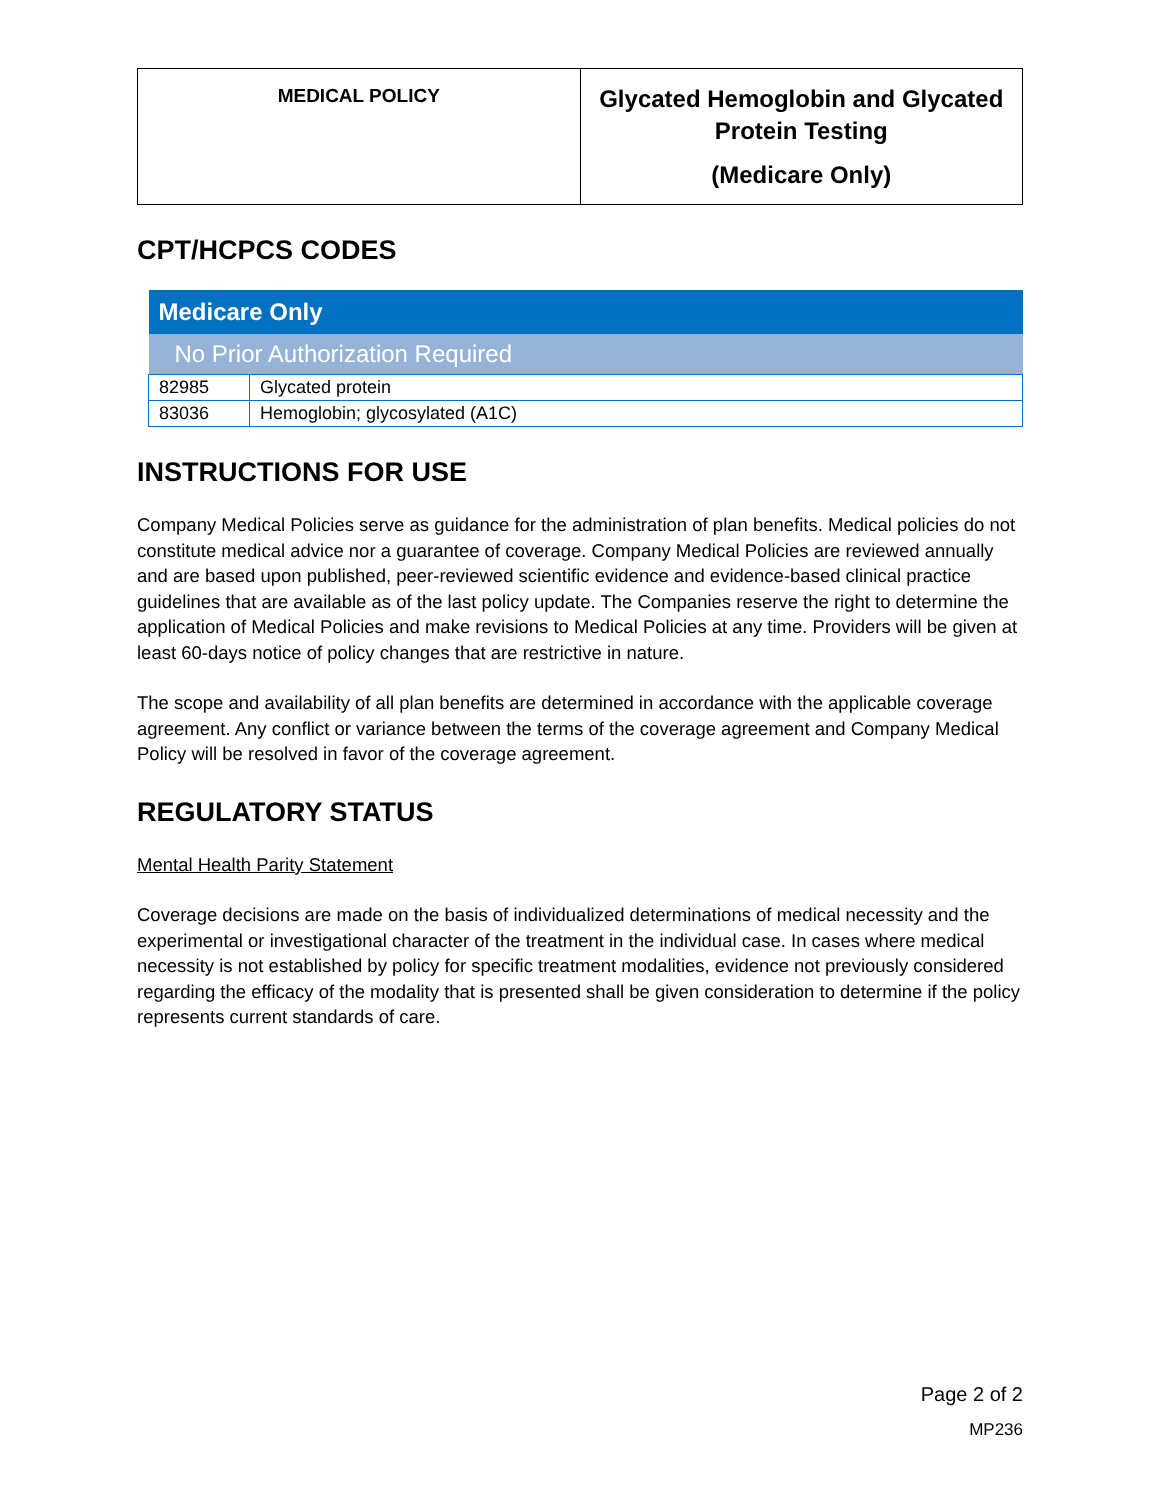| MEDICAL POLICY | Glycated Hemoglobin and Glycated Protein Testing (Medicare Only) |
CPT/HCPCS CODES
| Medicare Only | |
| --- | --- |
| No Prior Authorization Required | |
| 82985 | Glycated protein |
| 83036 | Hemoglobin; glycosylated (A1C) |
INSTRUCTIONS FOR USE
Company Medical Policies serve as guidance for the administration of plan benefits. Medical policies do not constitute medical advice nor a guarantee of coverage. Company Medical Policies are reviewed annually and are based upon published, peer-reviewed scientific evidence and evidence-based clinical practice guidelines that are available as of the last policy update. The Companies reserve the right to determine the application of Medical Policies and make revisions to Medical Policies at any time. Providers will be given at least 60-days notice of policy changes that are restrictive in nature.
The scope and availability of all plan benefits are determined in accordance with the applicable coverage agreement. Any conflict or variance between the terms of the coverage agreement and Company Medical Policy will be resolved in favor of the coverage agreement.
REGULATORY STATUS
Mental Health Parity Statement
Coverage decisions are made on the basis of individualized determinations of medical necessity and the experimental or investigational character of the treatment in the individual case. In cases where medical necessity is not established by policy for specific treatment modalities, evidence not previously considered regarding the efficacy of the modality that is presented shall be given consideration to determine if the policy represents current standards of care.
Page 2 of 2
MP236